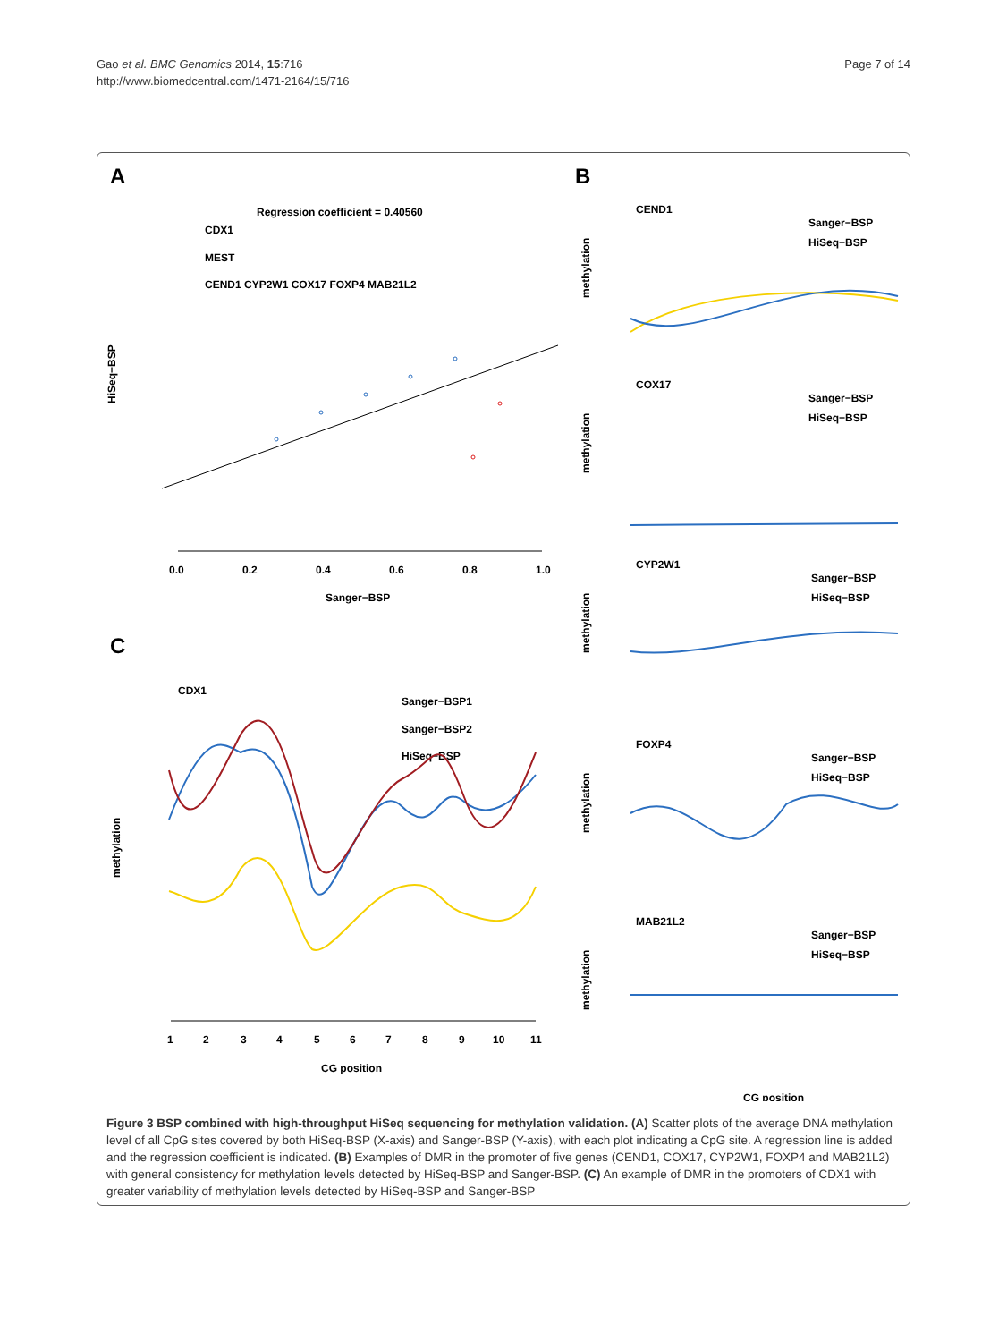Gao et al. BMC Genomics 2014, 15:716
http://www.biomedcentral.com/1471-2164/15/716
Page 7 of 14
A
Regression coefficient = 0.40560
CDX1
MEST
CEND1 CYP2W1 COX17 FOXP4 MAB21L2
0.0
0.2
0.4
0.6
0.8
1.0
Sanger−BSP
HiSeq−BSP
C
CDX1
Sanger−BSP1
Sanger−BSP2
HiSeq−BSP
1
2
3
4
5
6
7
8
9
10
11
CG position
methylation
B
CEND1
Sanger−BSP
HiSeq−BSP
methylation
COX17
Sanger−BSP
HiSeq−BSP
methylation
CYP2W1
Sanger−BSP
HiSeq−BSP
methylation
FOXP4
Sanger−BSP
HiSeq−BSP
methylation
MAB21L2
Sanger−BSP
HiSeq−BSP
methylation
CG position
Figure 3 BSP combined with high-throughput HiSeq sequencing for methylation validation. (A) Scatter plots of the average DNA methylation level of all CpG sites covered by both HiSeq-BSP (X-axis) and Sanger-BSP (Y-axis), with each plot indicating a CpG site. A regression line is added and the regression coefficient is indicated. (B) Examples of DMR in the promoter of five genes (CEND1, COX17, CYP2W1, FOXP4 and MAB21L2) with general consistency for methylation levels detected by HiSeq-BSP and Sanger-BSP. (C) An example of DMR in the promoters of CDX1 with greater variability of methylation levels detected by HiSeq-BSP and Sanger-BSP